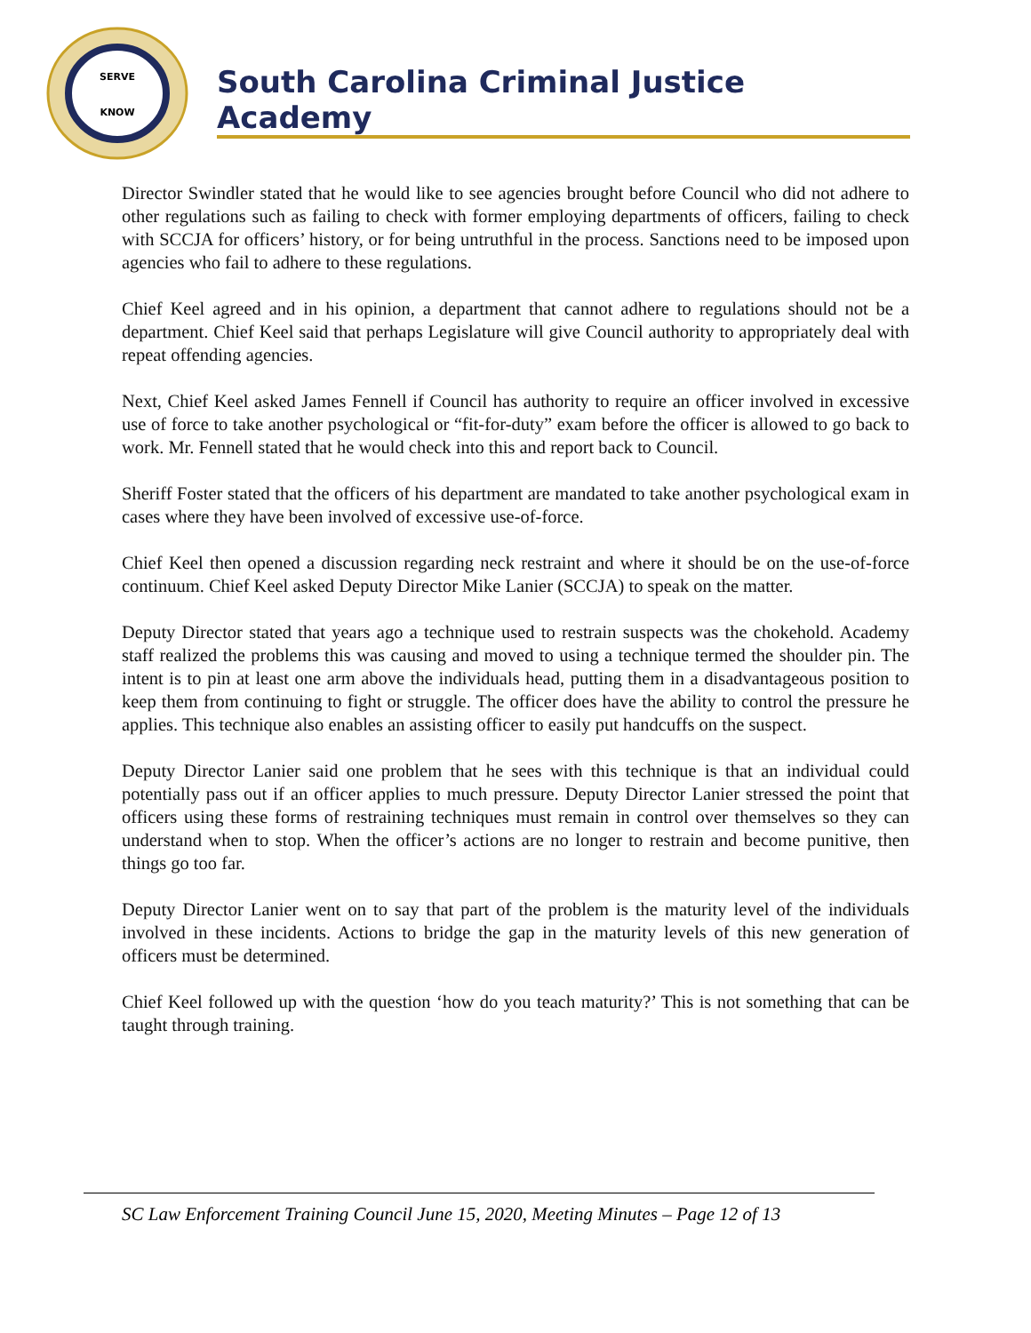SERVE
KNOW
South Carolina Criminal Justice Academy
Director Swindler stated that he would like to see agencies brought before Council who did not adhere to other regulations such as failing to check with former employing departments of officers, failing to check with SCCJA for officers’ history, or for being untruthful in the process. Sanctions need to be imposed upon agencies who fail to adhere to these regulations.
Chief Keel agreed and in his opinion, a department that cannot adhere to regulations should not be a department. Chief Keel said that perhaps Legislature will give Council authority to appropriately deal with repeat offending agencies.
Next, Chief Keel asked James Fennell if Council has authority to require an officer involved in excessive use of force to take another psychological or “fit-for-duty” exam before the officer is allowed to go back to work. Mr. Fennell stated that he would check into this and report back to Council.
Sheriff Foster stated that the officers of his department are mandated to take another psychological exam in cases where they have been involved of excessive use-of-force.
Chief Keel then opened a discussion regarding neck restraint and where it should be on the use-of-force continuum. Chief Keel asked Deputy Director Mike Lanier (SCCJA) to speak on the matter.
Deputy Director stated that years ago a technique used to restrain suspects was the chokehold. Academy staff realized the problems this was causing and moved to using a technique termed the shoulder pin. The intent is to pin at least one arm above the individuals head, putting them in a disadvantageous position to keep them from continuing to fight or struggle. The officer does have the ability to control the pressure he applies. This technique also enables an assisting officer to easily put handcuffs on the suspect.
Deputy Director Lanier said one problem that he sees with this technique is that an individual could potentially pass out if an officer applies to much pressure. Deputy Director Lanier stressed the point that officers using these forms of restraining techniques must remain in control over themselves so they can understand when to stop. When the officer’s actions are no longer to restrain and become punitive, then things go too far.
Deputy Director Lanier went on to say that part of the problem is the maturity level of the individuals involved in these incidents. Actions to bridge the gap in the maturity levels of this new generation of officers must be determined.
Chief Keel followed up with the question ‘how do you teach maturity?’ This is not something that can be taught through training.
SC Law Enforcement Training Council June 15, 2020, Meeting Minutes – Page 12 of 13